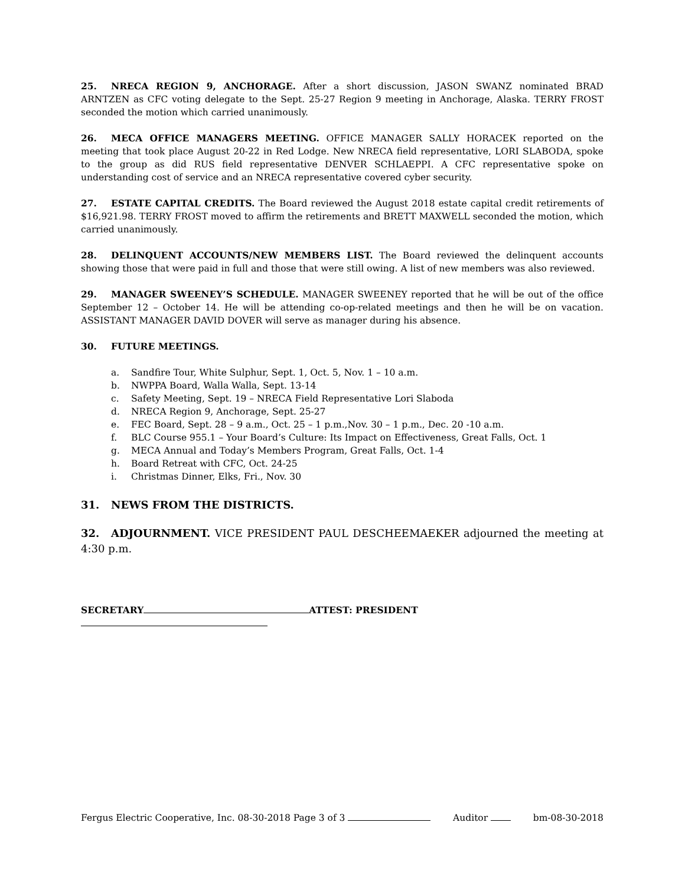25. NRECA REGION 9, ANCHORAGE. After a short discussion, JASON SWANZ nominated BRAD ARNTZEN as CFC voting delegate to the Sept. 25-27 Region 9 meeting in Anchorage, Alaska. TERRY FROST seconded the motion which carried unanimously.
26. MECA OFFICE MANAGERS MEETING. OFFICE MANAGER SALLY HORACEK reported on the meeting that took place August 20-22 in Red Lodge. New NRECA field representative, LORI SLABODA, spoke to the group as did RUS field representative DENVER SCHLAEPPI. A CFC representative spoke on understanding cost of service and an NRECA representative covered cyber security.
27. ESTATE CAPITAL CREDITS. The Board reviewed the August 2018 estate capital credit retirements of $16,921.98. TERRY FROST moved to affirm the retirements and BRETT MAXWELL seconded the motion, which carried unanimously.
28. DELINQUENT ACCOUNTS/NEW MEMBERS LIST. The Board reviewed the delinquent accounts showing those that were paid in full and those that were still owing. A list of new members was also reviewed.
29. MANAGER SWEENEY’S SCHEDULE. MANAGER SWEENEY reported that he will be out of the office September 12 – October 14. He will be attending co-op-related meetings and then he will be on vacation. ASSISTANT MANAGER DAVID DOVER will serve as manager during his absence.
30. FUTURE MEETINGS.
a. Sandfire Tour, White Sulphur, Sept. 1, Oct. 5, Nov. 1 – 10 a.m.
b. NWPPA Board, Walla Walla, Sept. 13-14
c. Safety Meeting, Sept. 19 – NRECA Field Representative Lori Slaboda
d. NRECA Region 9, Anchorage, Sept. 25-27
e. FEC Board, Sept. 28 – 9 a.m., Oct. 25 – 1 p.m.,Nov. 30 – 1 p.m., Dec. 20 -10 a.m.
f. BLC Course 955.1 – Your Board’s Culture: Its Impact on Effectiveness, Great Falls, Oct. 1
g. MECA Annual and Today’s Members Program, Great Falls, Oct. 1-4
h. Board Retreat with CFC, Oct. 24-25
i. Christmas Dinner, Elks, Fri., Nov. 30
31. NEWS FROM THE DISTRICTS.
32. ADJOURNMENT. VICE PRESIDENT PAUL DESCHEEMAEKER adjourned the meeting at 4:30 p.m.
SECRETARY ATTEST: PRESIDENT
Fergus Electric Cooperative, Inc. 08-30-2018 Page 3 of 3 Auditor bm-08-30-2018